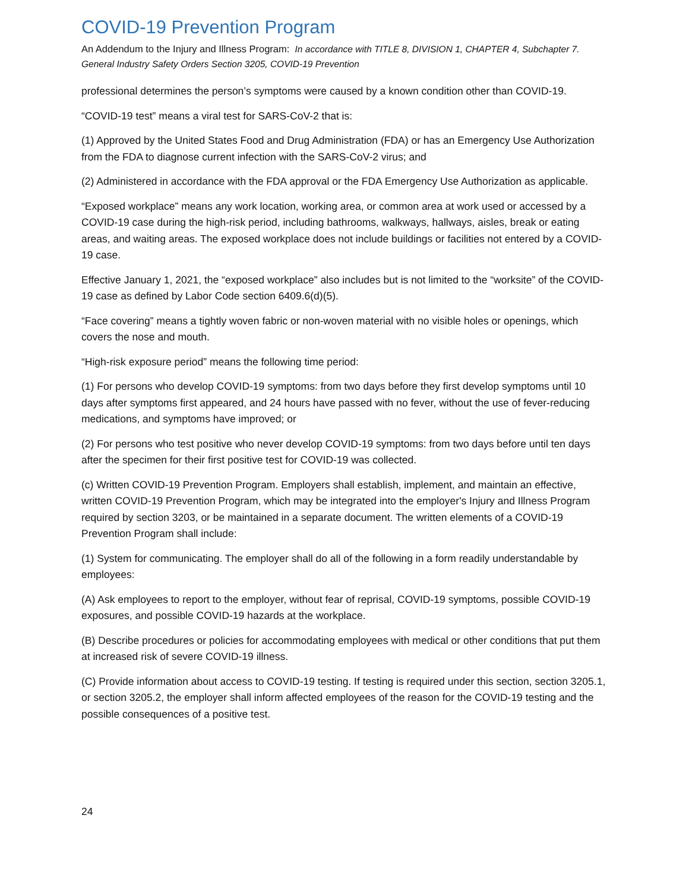COVID-19 Prevention Program
An Addendum to the Injury and Illness Program: In accordance with TITLE 8, DIVISION 1, CHAPTER 4, Subchapter 7. General Industry Safety Orders Section 3205, COVID-19 Prevention
professional determines the person’s symptoms were caused by a known condition other than COVID-19.
“COVID-19 test” means a viral test for SARS-CoV-2 that is:
(1) Approved by the United States Food and Drug Administration (FDA) or has an Emergency Use Authorization from the FDA to diagnose current infection with the SARS-CoV-2 virus; and
(2) Administered in accordance with the FDA approval or the FDA Emergency Use Authorization as applicable.
“Exposed workplace” means any work location, working area, or common area at work used or accessed by a COVID-19 case during the high-risk period, including bathrooms, walkways, hallways, aisles, break or eating areas, and waiting areas. The exposed workplace does not include buildings or facilities not entered by a COVID-19 case.
Effective January 1, 2021, the “exposed workplace” also includes but is not limited to the “worksite” of the COVID-19 case as defined by Labor Code section 6409.6(d)(5).
“Face covering” means a tightly woven fabric or non-woven material with no visible holes or openings, which covers the nose and mouth.
“High-risk exposure period” means the following time period:
(1) For persons who develop COVID-19 symptoms: from two days before they first develop symptoms until 10 days after symptoms first appeared, and 24 hours have passed with no fever, without the use of fever-reducing medications, and symptoms have improved; or
(2) For persons who test positive who never develop COVID-19 symptoms: from two days before until ten days after the specimen for their first positive test for COVID-19 was collected.
(c) Written COVID-19 Prevention Program. Employers shall establish, implement, and maintain an effective, written COVID-19 Prevention Program, which may be integrated into the employer's Injury and Illness Program required by section 3203, or be maintained in a separate document. The written elements of a COVID-19 Prevention Program shall include:
(1) System for communicating. The employer shall do all of the following in a form readily understandable by employees:
(A) Ask employees to report to the employer, without fear of reprisal, COVID-19 symptoms, possible COVID-19 exposures, and possible COVID-19 hazards at the workplace.
(B) Describe procedures or policies for accommodating employees with medical or other conditions that put them at increased risk of severe COVID-19 illness.
(C) Provide information about access to COVID-19 testing. If testing is required under this section, section 3205.1, or section 3205.2, the employer shall inform affected employees of the reason for the COVID-19 testing and the possible consequences of a positive test.
24